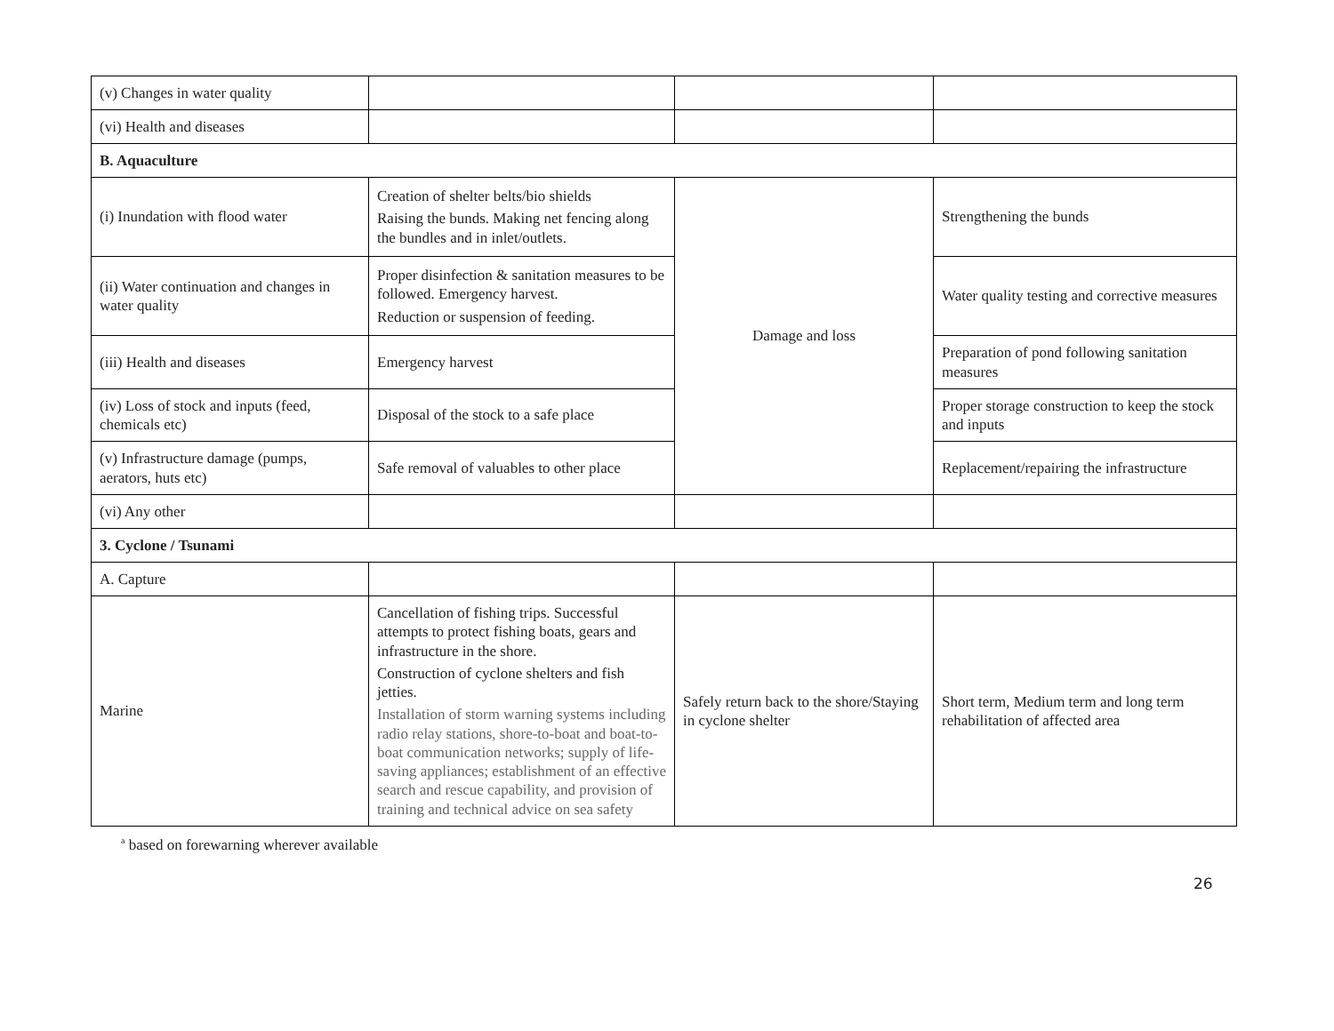| (v) Changes in water quality | | | |
| (vi) Health and diseases | | | |
| B. Aquaculture | | | |
| (i) Inundation with flood water | Creation of shelter belts/bio shields Raising the bunds. Making net fencing along the bundles and in inlet/outlets. | Damage and loss | Strengthening the bunds |
| (ii) Water continuation and changes in water quality | Proper disinfection & sanitation measures to be followed. Emergency harvest. Reduction or suspension of feeding. | | Water quality testing and corrective measures |
| (iii) Health and diseases | Emergency harvest | | Preparation of pond following sanitation measures |
| (iv) Loss of stock and inputs (feed, chemicals etc) | Disposal of the stock to a safe place | | Proper storage construction to keep the stock and inputs |
| (v) Infrastructure damage (pumps, aerators, huts etc) | Safe removal of valuables to other place | | Replacement/repairing the infrastructure |
| (vi) Any other | | | |
| 3. Cyclone / Tsunami | | | |
| A. Capture | | | |
| Marine | Cancellation of fishing trips. Successful attempts to protect fishing boats, gears and infrastructure in the shore. Construction of cyclone shelters and fish jetties. Installation of storm warning systems including radio relay stations, shore-to-boat and boat-to-boat communication networks; supply of life-saving appliances; establishment of an effective search and rescue capability, and provision of training and technical advice on sea safety | Safely return back to the shore/Staying in cyclone shelter | Short term, Medium term and long term rehabilitation of affected area |
<sup>a</sup> based on forewarning wherever available
26